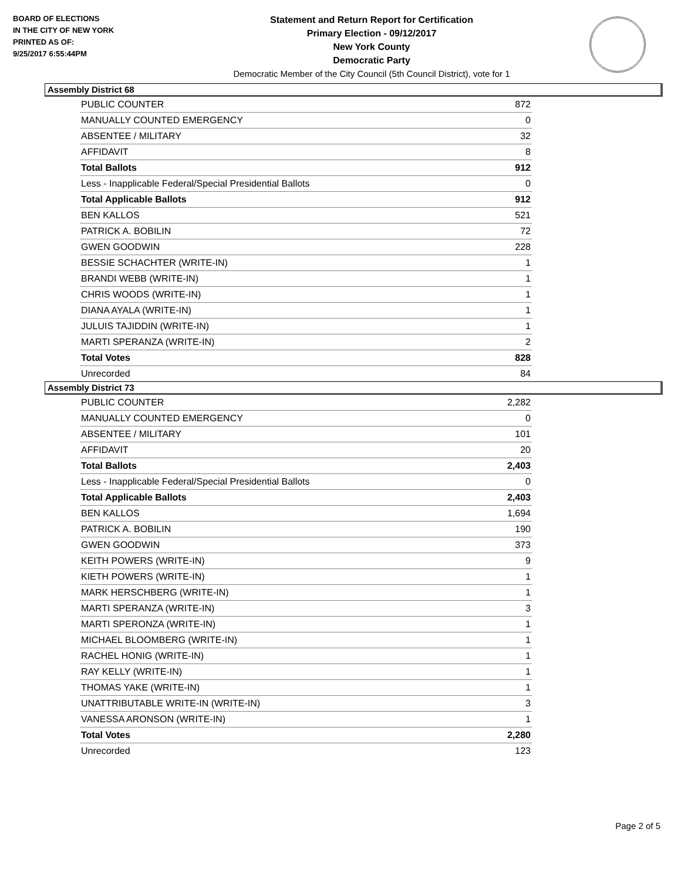BOARD OF ELECTIONS
IN THE CITY OF NEW YORK
PRINTED AS OF:
9/25/2017 6:55:44PM
Statement and Return Report for Certification
Primary Election - 09/12/2017
New York County
Democratic Party
Democratic Member of the City Council (5th Council District), vote for 1
Assembly District 68
| PUBLIC COUNTER | 872 |
| MANUALLY COUNTED EMERGENCY | 0 |
| ABSENTEE / MILITARY | 32 |
| AFFIDAVIT | 8 |
| Total Ballots | 912 |
| Less - Inapplicable Federal/Special Presidential Ballots | 0 |
| Total Applicable Ballots | 912 |
| BEN KALLOS | 521 |
| PATRICK A. BOBILIN | 72 |
| GWEN GOODWIN | 228 |
| BESSIE SCHACHTER (WRITE-IN) | 1 |
| BRANDI WEBB (WRITE-IN) | 1 |
| CHRIS WOODS (WRITE-IN) | 1 |
| DIANA AYALA (WRITE-IN) | 1 |
| JULUIS TAJIDDIN (WRITE-IN) | 1 |
| MARTI SPERANZA (WRITE-IN) | 2 |
| Total Votes | 828 |
| Unrecorded | 84 |
Assembly District 73
| PUBLIC COUNTER | 2,282 |
| MANUALLY COUNTED EMERGENCY | 0 |
| ABSENTEE / MILITARY | 101 |
| AFFIDAVIT | 20 |
| Total Ballots | 2,403 |
| Less - Inapplicable Federal/Special Presidential Ballots | 0 |
| Total Applicable Ballots | 2,403 |
| BEN KALLOS | 1,694 |
| PATRICK A. BOBILIN | 190 |
| GWEN GOODWIN | 373 |
| KEITH POWERS (WRITE-IN) | 9 |
| KIETH POWERS (WRITE-IN) | 1 |
| MARK HERSCHBERG (WRITE-IN) | 1 |
| MARTI SPERANZA (WRITE-IN) | 3 |
| MARTI SPERONZA (WRITE-IN) | 1 |
| MICHAEL BLOOMBERG (WRITE-IN) | 1 |
| RACHEL HONIG (WRITE-IN) | 1 |
| RAY KELLY (WRITE-IN) | 1 |
| THOMAS YAKE (WRITE-IN) | 1 |
| UNATTRIBUTABLE WRITE-IN (WRITE-IN) | 3 |
| VANESSA ARONSON (WRITE-IN) | 1 |
| Total Votes | 2,280 |
| Unrecorded | 123 |
Page 2 of 5